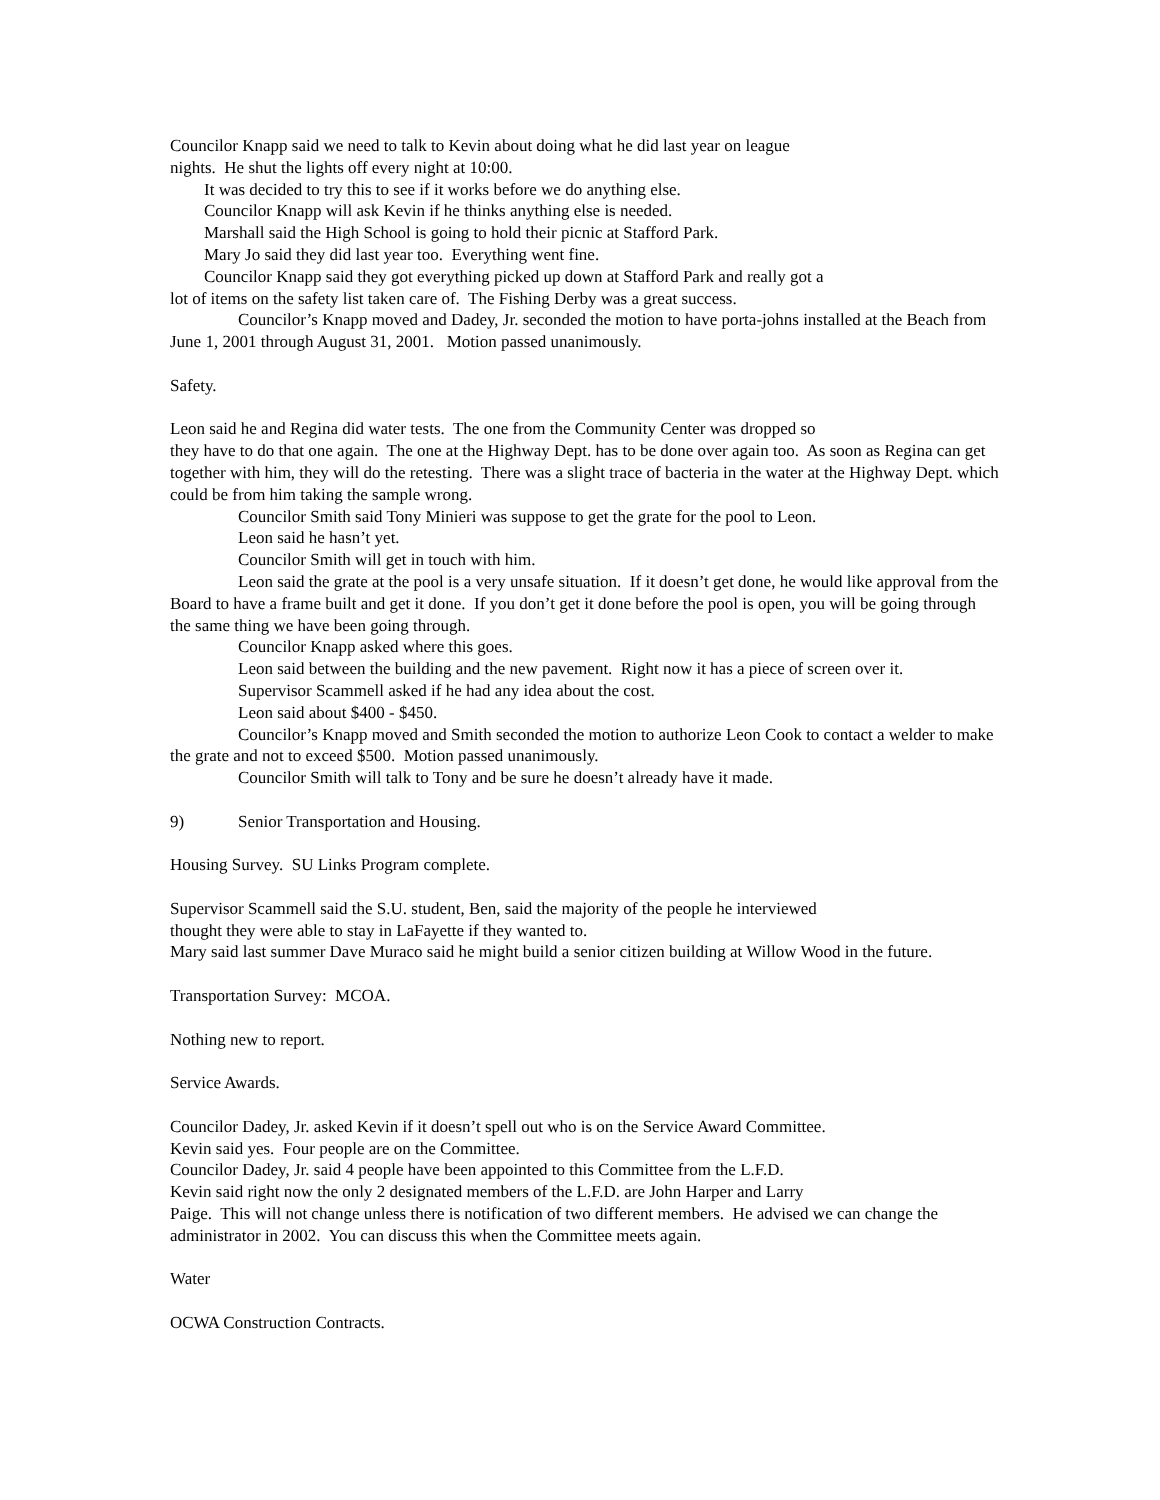Councilor Knapp said we need to talk to Kevin about doing what he did last year on league
nights. He shut the lights off every night at 10:00.
It was decided to try this to see if it works before we do anything else.
Councilor Knapp will ask Kevin if he thinks anything else is needed.
Marshall said the High School is going to hold their picnic at Stafford Park.
Mary Jo said they did last year too. Everything went fine.
Councilor Knapp said they got everything picked up down at Stafford Park and really got a
lot of items on the safety list taken care of. The Fishing Derby was a great success.
Councilor’s Knapp moved and Dadey, Jr. seconded the motion to have porta-johns installed at the Beach from June 1, 2001 through August 31, 2001. Motion passed unanimously.
Safety.
Leon said he and Regina did water tests. The one from the Community Center was dropped so
they have to do that one again. The one at the Highway Dept. has to be done over again too. As soon as Regina can get together with him, they will do the retesting. There was a slight trace of bacteria in the water at the Highway Dept. which could be from him taking the sample wrong.
Councilor Smith said Tony Minieri was suppose to get the grate for the pool to Leon.
Leon said he hasn’t yet.
Councilor Smith will get in touch with him.
Leon said the grate at the pool is a very unsafe situation. If it doesn’t get done, he would like approval from the Board to have a frame built and get it done. If you don’t get it done before the pool is open, you will be going through the same thing we have been going through.
Councilor Knapp asked where this goes.
Leon said between the building and the new pavement. Right now it has a piece of screen over it.
Supervisor Scammell asked if he had any idea about the cost.
Leon said about $400 - $450.
Councilor’s Knapp moved and Smith seconded the motion to authorize Leon Cook to contact a welder to make the grate and not to exceed $500. Motion passed unanimously.
Councilor Smith will talk to Tony and be sure he doesn’t already have it made.
9) Senior Transportation and Housing.
Housing Survey. SU Links Program complete.
Supervisor Scammell said the S.U. student, Ben, said the majority of the people he interviewed
thought they were able to stay in LaFayette if they wanted to.
Mary said last summer Dave Muraco said he might build a senior citizen building at Willow Wood in the future.
Transportation Survey: MCOA.
Nothing new to report.
Service Awards.
Councilor Dadey, Jr. asked Kevin if it doesn’t spell out who is on the Service Award Committee.
Kevin said yes. Four people are on the Committee.
Councilor Dadey, Jr. said 4 people have been appointed to this Committee from the L.F.D.
Kevin said right now the only 2 designated members of the L.F.D. are John Harper and Larry
Paige. This will not change unless there is notification of two different members. He advised we can change the administrator in 2002. You can discuss this when the Committee meets again.
Water
OCWA Construction Contracts.